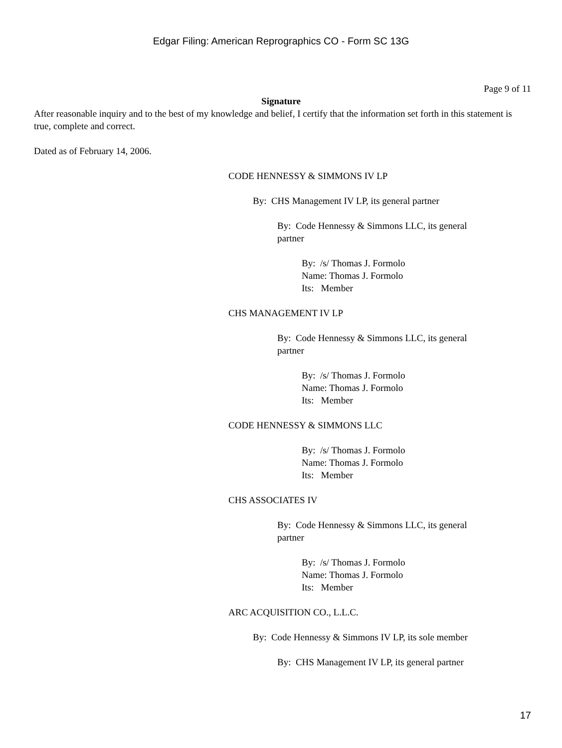Edgar Filing: American Reprographics CO - Form SC 13G
Page 9 of 11
Signature
After reasonable inquiry and to the best of my knowledge and belief, I certify that the information set forth in this statement is true, complete and correct.
Dated as of February 14, 2006.
CODE HENNESSY & SIMMONS IV LP
By: CHS Management IV LP, its general partner
By: Code Hennessy & Simmons LLC, its general partner
By: /s/ Thomas J. Formolo
Name: Thomas J. Formolo
Its: Member
CHS MANAGEMENT IV LP
By: Code Hennessy & Simmons LLC, its general partner
By: /s/ Thomas J. Formolo
Name: Thomas J. Formolo
Its: Member
CODE HENNESSY & SIMMONS LLC
By: /s/ Thomas J. Formolo
Name: Thomas J. Formolo
Its: Member
CHS ASSOCIATES IV
By: Code Hennessy & Simmons LLC, its general partner
By: /s/ Thomas J. Formolo
Name: Thomas J. Formolo
Its: Member
ARC ACQUISITION CO., L.L.C.
By: Code Hennessy & Simmons IV LP, its sole member
By: CHS Management IV LP, its general partner
17